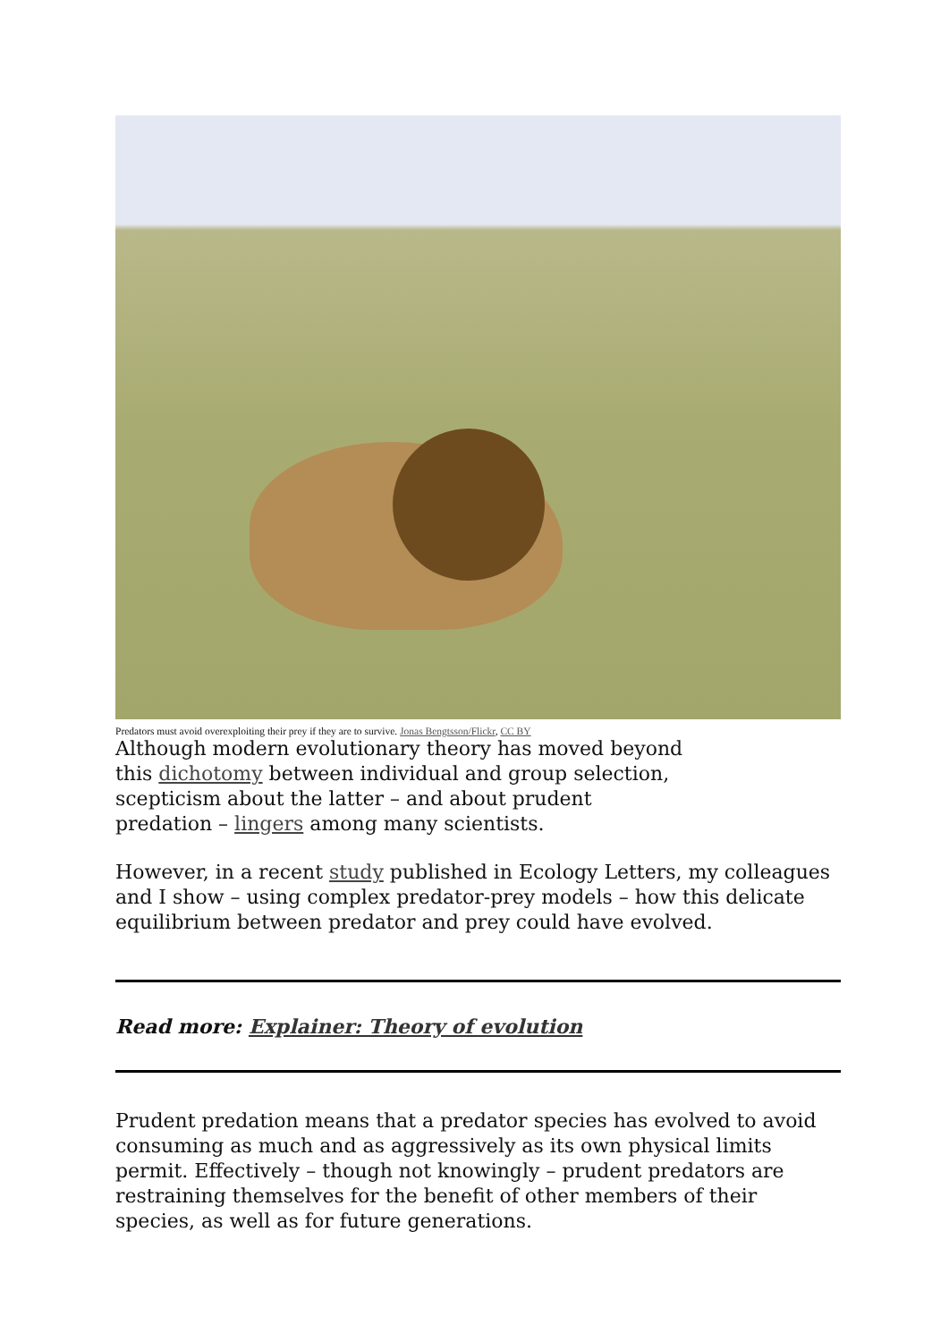Predators must avoid overexploiting their prey if they are to survive. Jonas Bengtsson/Flickr, CC BY
Although modern evolutionary theory has moved beyond this dichotomy between individual and group selection, scepticism about the latter – and about prudent predation – lingers among many scientists.
However, in a recent study published in Ecology Letters, my colleagues and I show – using complex predator-prey models – how this delicate equilibrium between predator and prey could have evolved.
Read more: Explainer: Theory of evolution
Prudent predation means that a predator species has evolved to avoid consuming as much and as aggressively as its own physical limits permit. Effectively – though not knowingly – prudent predators are restraining themselves for the benefit of other members of their species, as well as for future generations.